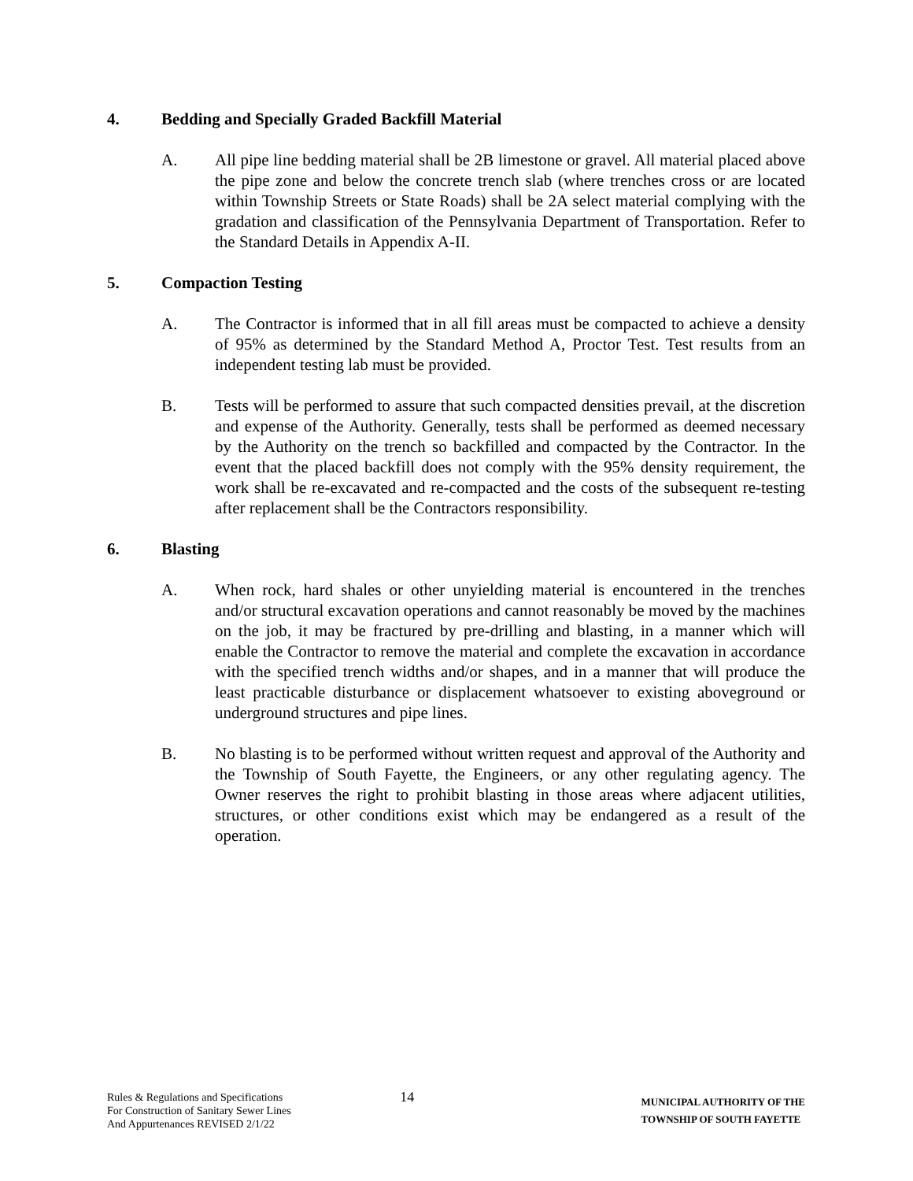4. Bedding and Specially Graded Backfill Material
A. All pipe line bedding material shall be 2B limestone or gravel. All material placed above the pipe zone and below the concrete trench slab (where trenches cross or are located within Township Streets or State Roads) shall be 2A select material complying with the gradation and classification of the Pennsylvania Department of Transportation. Refer to the Standard Details in Appendix A-II.
5. Compaction Testing
A. The Contractor is informed that in all fill areas must be compacted to achieve a density of 95% as determined by the Standard Method A, Proctor Test. Test results from an independent testing lab must be provided.
B. Tests will be performed to assure that such compacted densities prevail, at the discretion and expense of the Authority. Generally, tests shall be performed as deemed necessary by the Authority on the trench so backfilled and compacted by the Contractor. In the event that the placed backfill does not comply with the 95% density requirement, the work shall be re-excavated and re-compacted and the costs of the subsequent re-testing after replacement shall be the Contractors responsibility.
6. Blasting
A. When rock, hard shales or other unyielding material is encountered in the trenches and/or structural excavation operations and cannot reasonably be moved by the machines on the job, it may be fractured by pre-drilling and blasting, in a manner which will enable the Contractor to remove the material and complete the excavation in accordance with the specified trench widths and/or shapes, and in a manner that will produce the least practicable disturbance or displacement whatsoever to existing aboveground or underground structures and pipe lines.
B. No blasting is to be performed without written request and approval of the Authority and the Township of South Fayette, the Engineers, or any other regulating agency. The Owner reserves the right to prohibit blasting in those areas where adjacent utilities, structures, or other conditions exist which may be endangered as a result of the operation.
Rules & Regulations and Specifications
For Construction of Sanitary Sewer Lines
And Appurtenances REVISED 2/1/22
14
MUNICIPAL AUTHORITY OF THE
TOWNSHIP OF SOUTH FAYETTE